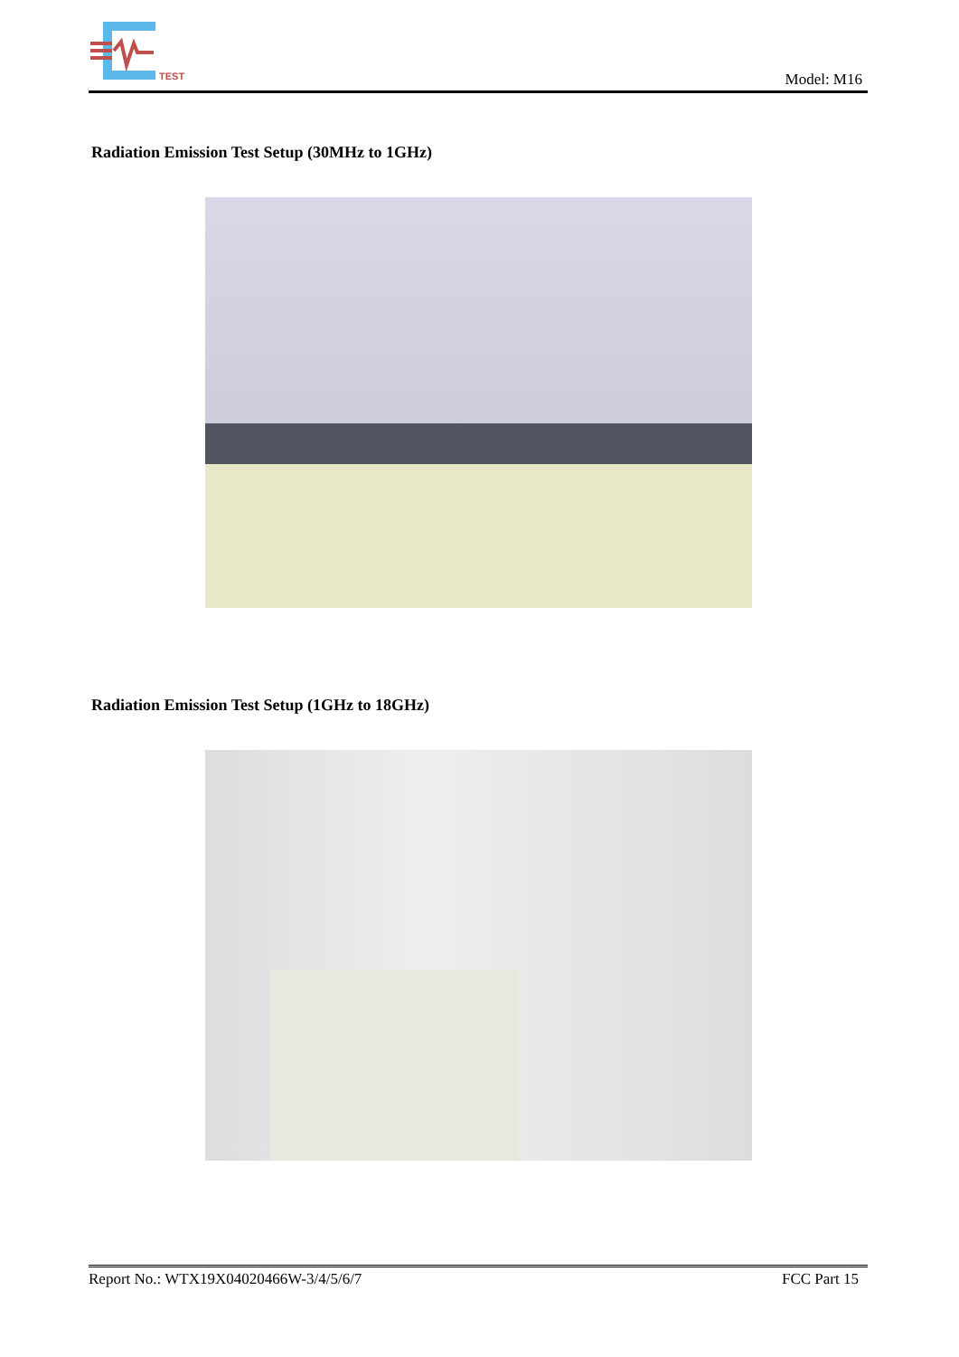TEST
Model: M16
Radiation Emission Test Setup (30MHz to 1GHz)
Radiation Emission Test Setup (1GHz to 18GHz)
Report No.: WTX19X04020466W-3/4/5/6/7 FCC Part 15